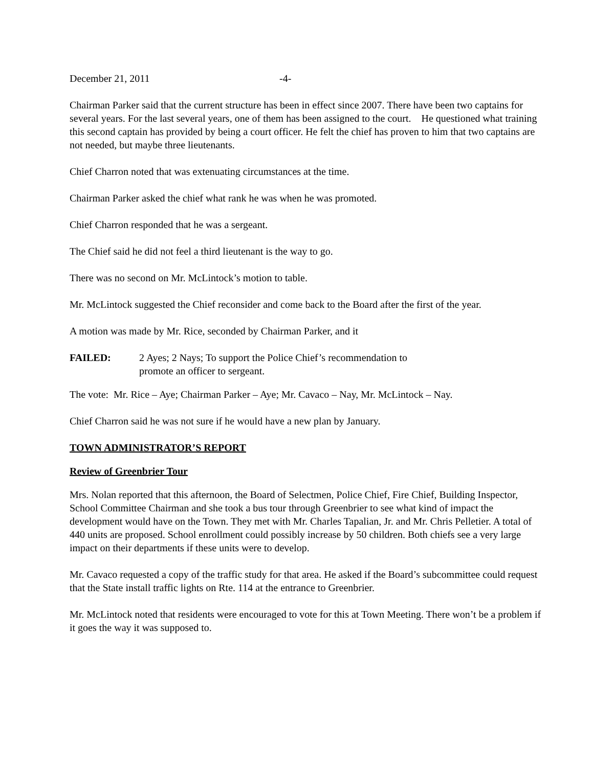December 21, 2011 -4-
Chairman Parker said that the current structure has been in effect since 2007. There have been two captains for several years. For the last several years, one of them has been assigned to the court. He questioned what training this second captain has provided by being a court officer. He felt the chief has proven to him that two captains are not needed, but maybe three lieutenants.
Chief Charron noted that was extenuating circumstances at the time.
Chairman Parker asked the chief what rank he was when he was promoted.
Chief Charron responded that he was a sergeant.
The Chief said he did not feel a third lieutenant is the way to go.
There was no second on Mr. McLintock’s motion to table.
Mr. McLintock suggested the Chief reconsider and come back to the Board after the first of the year.
A motion was made by Mr. Rice, seconded by Chairman Parker, and it
FAILED: 2 Ayes; 2 Nays; To support the Police Chief’s recommendation to
promote an officer to sergeant.
The vote: Mr. Rice – Aye; Chairman Parker – Aye; Mr. Cavaco – Nay, Mr. McLintock – Nay.
Chief Charron said he was not sure if he would have a new plan by January.
TOWN ADMINISTRATOR’S REPORT
Review of Greenbrier Tour
Mrs. Nolan reported that this afternoon, the Board of Selectmen, Police Chief, Fire Chief, Building Inspector, School Committee Chairman and she took a bus tour through Greenbrier to see what kind of impact the development would have on the Town. They met with Mr. Charles Tapalian, Jr. and Mr. Chris Pelletier. A total of 440 units are proposed. School enrollment could possibly increase by 50 children. Both chiefs see a very large impact on their departments if these units were to develop.
Mr. Cavaco requested a copy of the traffic study for that area. He asked if the Board’s subcommittee could request that the State install traffic lights on Rte. 114 at the entrance to Greenbrier.
Mr. McLintock noted that residents were encouraged to vote for this at Town Meeting. There won’t be a problem if it goes the way it was supposed to.